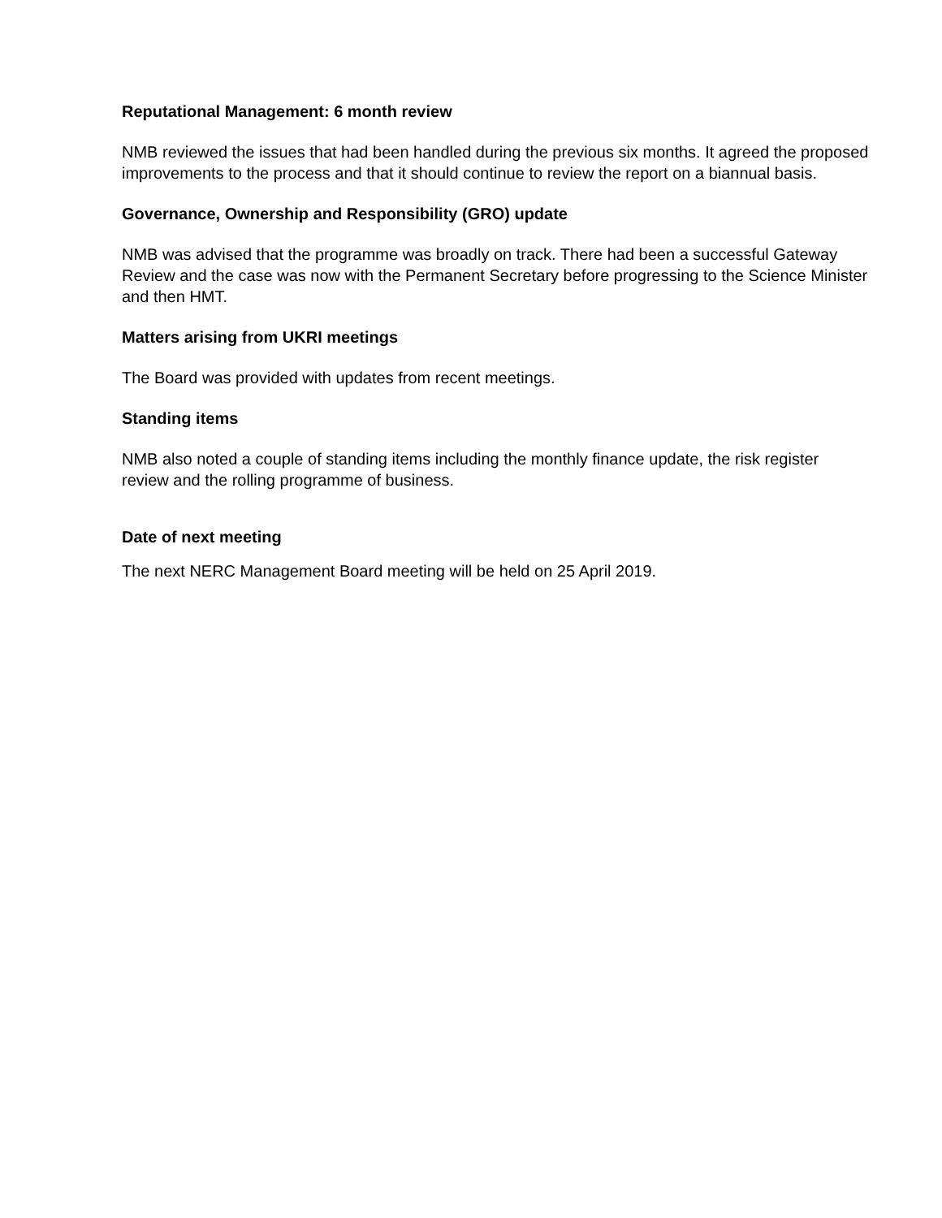Reputational Management: 6 month review
NMB reviewed the issues that had been handled during the previous six months. It agreed the proposed improvements to the process and that it should continue to review the report on a biannual basis.
Governance, Ownership and Responsibility (GRO) update
NMB was advised that the programme was broadly on track. There had been a successful Gateway Review and the case was now with the Permanent Secretary before progressing to the Science Minister and then HMT.
Matters arising from UKRI meetings
The Board was provided with updates from recent meetings.
Standing items
NMB also noted a couple of standing items including the monthly finance update, the risk register review and the rolling programme of business.
Date of next meeting
The next NERC Management Board meeting will be held on 25 April 2019.